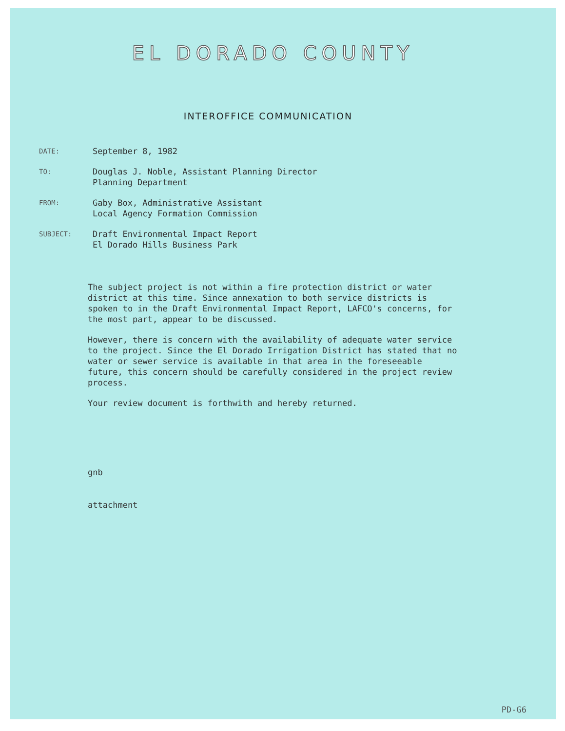EL DORADO COUNTY
INTEROFFICE COMMUNICATION
DATE:
September 8, 1982
TO:
Douglas J. Noble, Assistant Planning Director
Planning Department
FROM:
Gaby Box, Administrative Assistant
Local Agency Formation Commission
SUBJECT:
Draft Environmental Impact Report
El Dorado Hills Business Park
The subject project is not within a fire protection district or water district at this time. Since annexation to both service districts is spoken to in the Draft Environmental Impact Report, LAFCO's concerns, for the most part, appear to be discussed.
However, there is concern with the availability of adequate water service to the project. Since the El Dorado Irrigation District has stated that no water or sewer service is available in that area in the foreseeable future, this concern should be carefully considered in the project review process.
Your review document is forthwith and hereby returned.
gnb
attachment
PD-G6